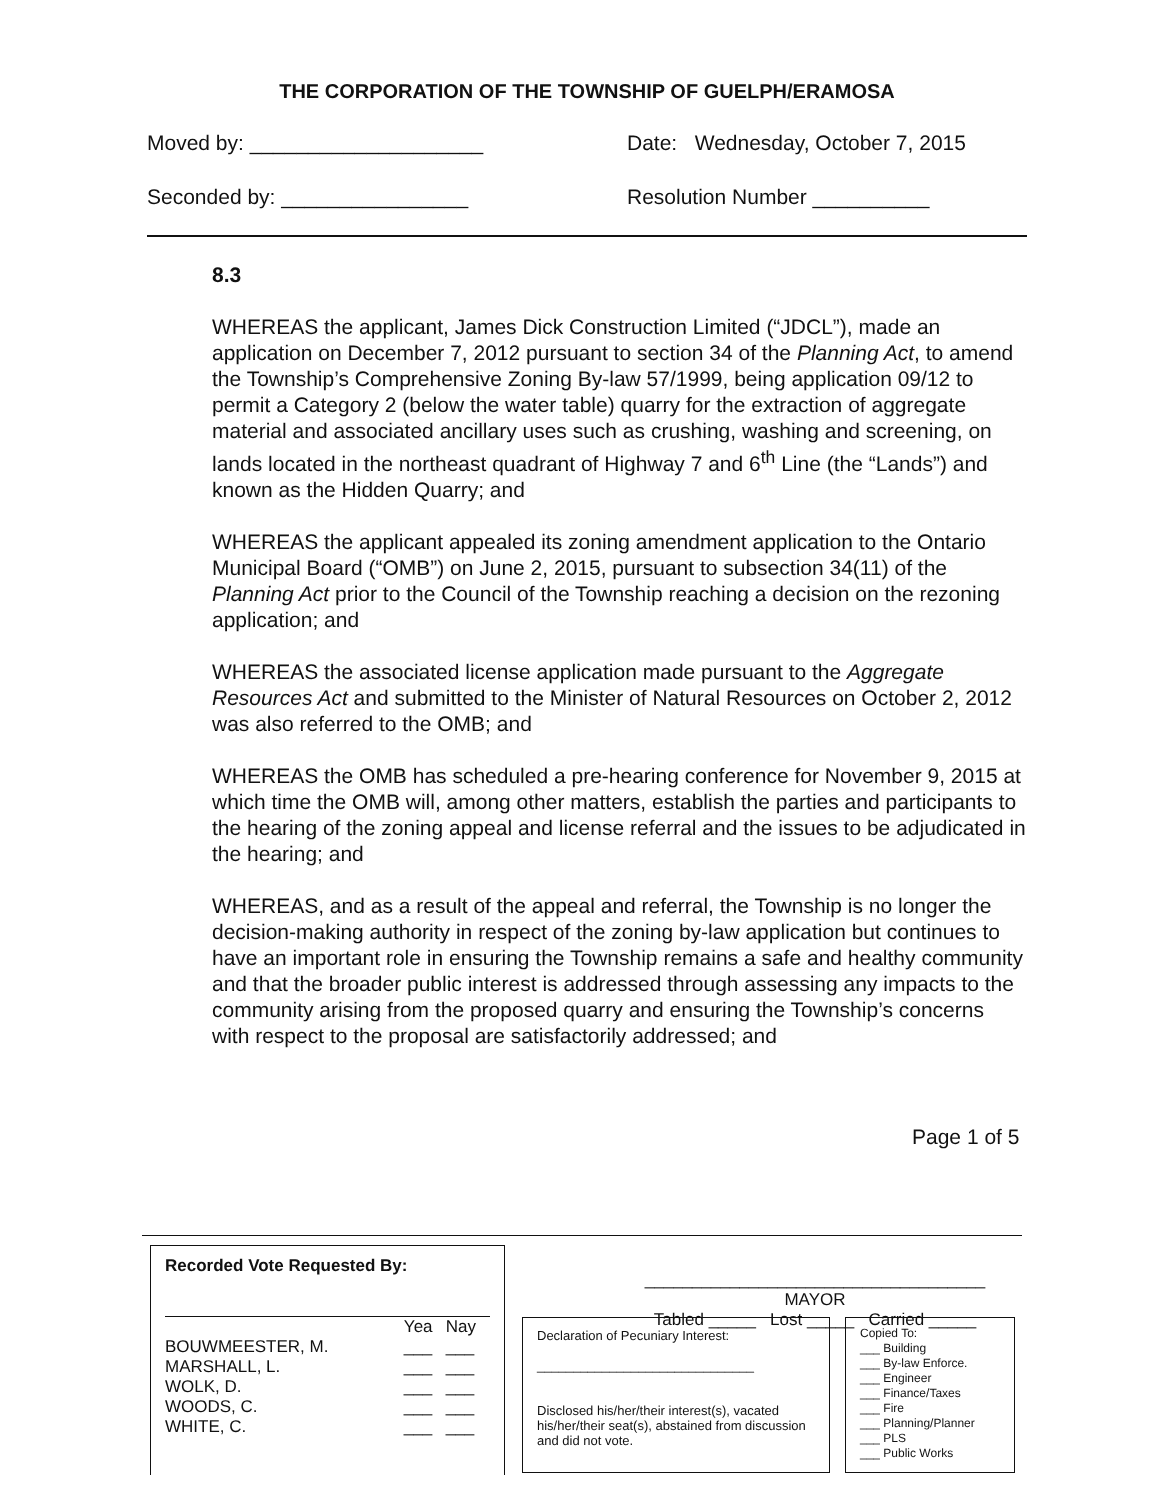THE CORPORATION OF THE TOWNSHIP OF GUELPH/ERAMOSA
Moved by: ____________________ Date: Wednesday, October 7, 2015
Seconded by: ________________ Resolution Number __________
8.3
WHEREAS the applicant, James Dick Construction Limited (“JDCL”), made an application on December 7, 2012 pursuant to section 34 of the Planning Act, to amend the Township’s Comprehensive Zoning By-law 57/1999, being application 09/12 to permit a Category 2 (below the water table) quarry for the extraction of aggregate material and associated ancillary uses such as crushing, washing and screening, on lands located in the northeast quadrant of Highway 7 and 6<sup>th</sup> Line (the “Lands”) and known as the Hidden Quarry; and
WHEREAS the applicant appealed its zoning amendment application to the Ontario Municipal Board (“OMB”) on June 2, 2015, pursuant to subsection 34(11) of the Planning Act prior to the Council of the Township reaching a decision on the rezoning application; and
WHEREAS the associated license application made pursuant to the Aggregate Resources Act and submitted to the Minister of Natural Resources on October 2, 2012 was also referred to the OMB; and
WHEREAS the OMB has scheduled a pre-hearing conference for November 9, 2015 at which time the OMB will, among other matters, establish the parties and participants to the hearing of the zoning appeal and license referral and the issues to be adjudicated in the hearing; and
WHEREAS, and as a result of the appeal and referral, the Township is no longer the decision-making authority in respect of the zoning by-law application but continues to have an important role in ensuring the Township remains a safe and healthy community and that the broader public interest is addressed through assessing any impacts to the community arising from the proposed quarry and ensuring the Township’s concerns with respect to the proposal are satisfactorily addressed; and
Page 1 of 5
Recorded Vote Requested By:
| | Yea | Nay |
| --- | --- | --- |
| BOUWMEESTER, M. | ___ | ___ |
| MARSHALL, L. | ___ | ___ |
| WOLK, D. | ___ | ___ |
| WOODS, C. | ___ | ___ |
| WHITE, C. | ___ | ___ |
____________________________________
MAYOR
Tabled _____ Lost _____ Carried _____
Declaration of Pecuniary Interest:
______________________________
Disclosed his/her/their interest(s), vacated his/her/their seat(s), abstained from discussion and did not vote.
Copied To:
___ Building
___ By-law Enforce.
___ Engineer
___ Finance/Taxes
___ Fire
___ Planning/Planner
___ PLS
___ Public Works